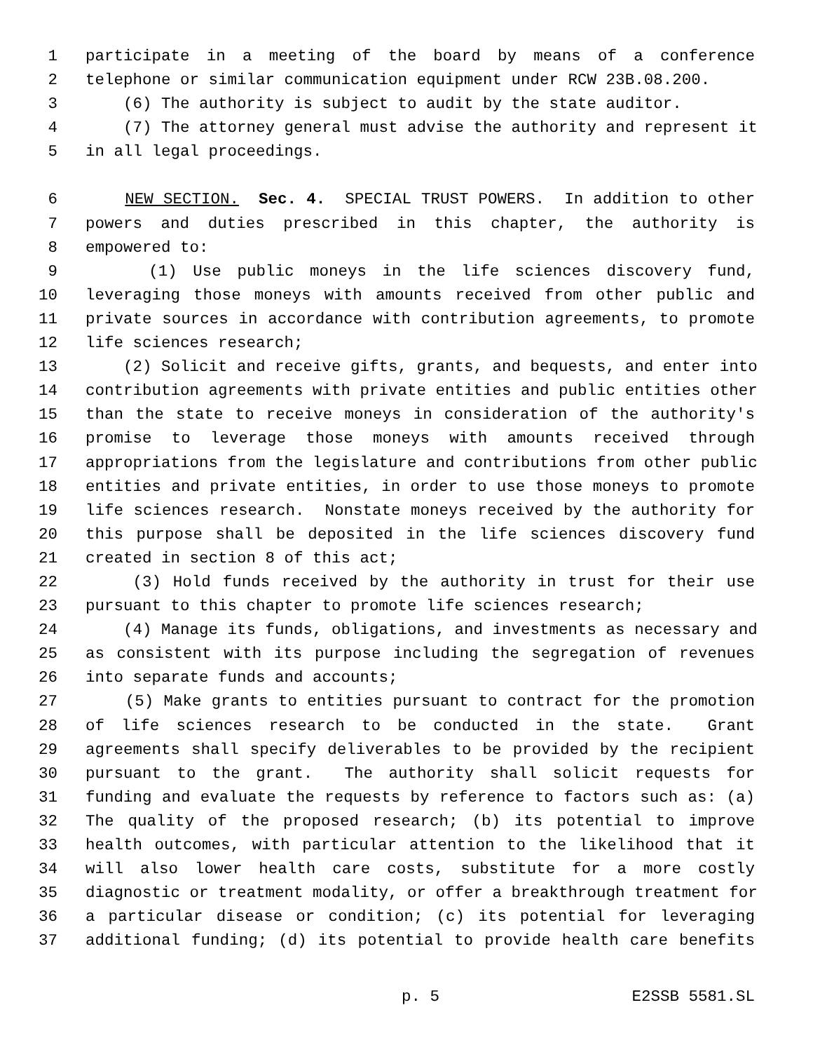1 participate in a meeting of the board by means of a conference
2 telephone or similar communication equipment under RCW 23B.08.200.
3 (6) The authority is subject to audit by the state auditor.
4 (7) The attorney general must advise the authority and represent it
5 in all legal proceedings.
6 NEW SECTION. Sec. 4. SPECIAL TRUST POWERS. In addition to other
7 powers and duties prescribed in this chapter, the authority is
8 empowered to:
9 (1) Use public moneys in the life sciences discovery fund,
10 leveraging those moneys with amounts received from other public and
11 private sources in accordance with contribution agreements, to promote
12 life sciences research;
13 (2) Solicit and receive gifts, grants, and bequests, and enter into
14 contribution agreements with private entities and public entities other
15 than the state to receive moneys in consideration of the authority's
16 promise to leverage those moneys with amounts received through
17 appropriations from the legislature and contributions from other public
18 entities and private entities, in order to use those moneys to promote
19 life sciences research. Nonstate moneys received by the authority for
20 this purpose shall be deposited in the life sciences discovery fund
21 created in section 8 of this act;
22 (3) Hold funds received by the authority in trust for their use
23 pursuant to this chapter to promote life sciences research;
24 (4) Manage its funds, obligations, and investments as necessary and
25 as consistent with its purpose including the segregation of revenues
26 into separate funds and accounts;
27 (5) Make grants to entities pursuant to contract for the promotion
28 of life sciences research to be conducted in the state. Grant
29 agreements shall specify deliverables to be provided by the recipient
30 pursuant to the grant. The authority shall solicit requests for
31 funding and evaluate the requests by reference to factors such as: (a)
32 The quality of the proposed research; (b) its potential to improve
33 health outcomes, with particular attention to the likelihood that it
34 will also lower health care costs, substitute for a more costly
35 diagnostic or treatment modality, or offer a breakthrough treatment for
36 a particular disease or condition; (c) its potential for leveraging
37 additional funding; (d) its potential to provide health care benefits
p. 5 E2SSB 5581.SL